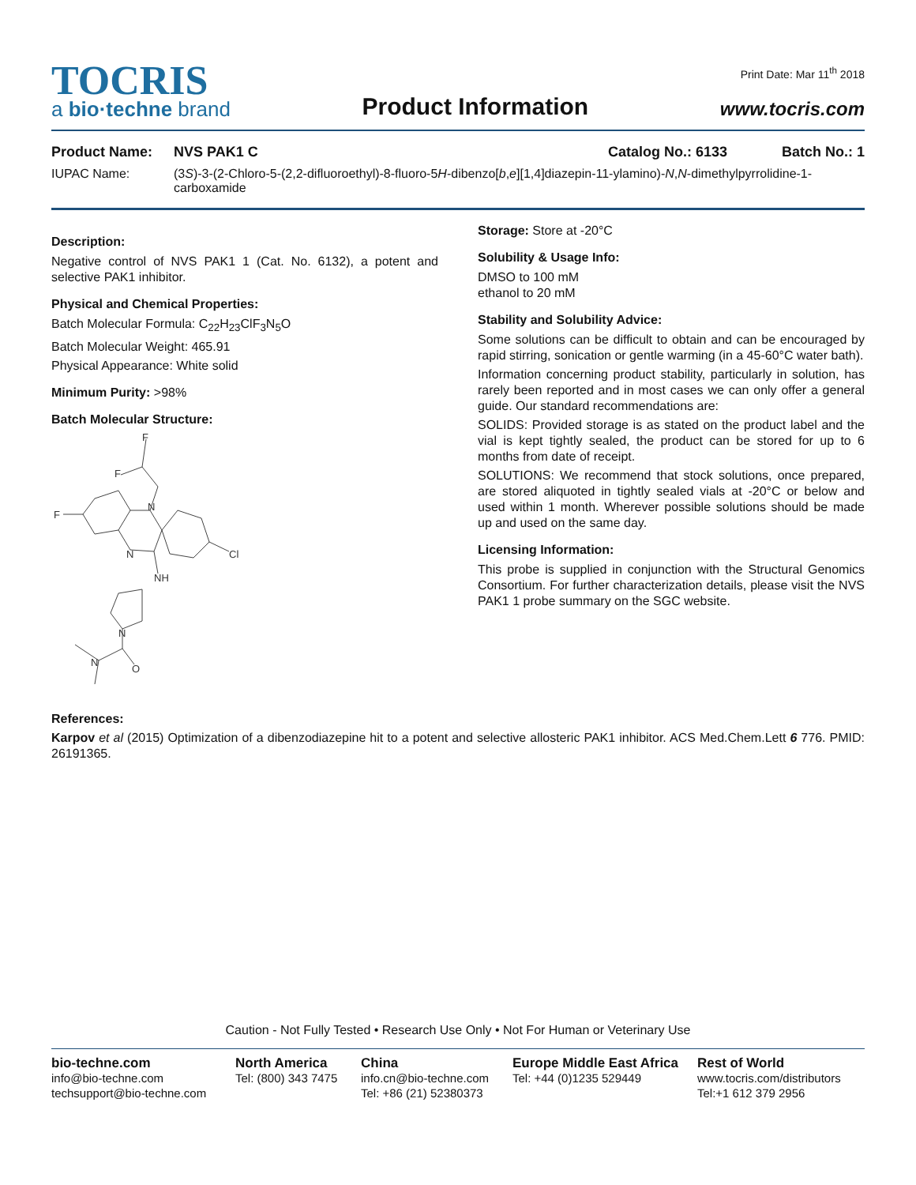TOCRIS
a bio·techne brand
Product Information
Print Date: Mar 11<sup>th</sup> 2018
www.tocris.com
Product Name: NVS PAK1 C Catalog No.: 6133 Batch No.: 1
IUPAC Name: (3S)-3-(2-Chloro-5-(2,2-difluoroethyl)-8-fluoro-5H-dibenzo[b,e][1,4]diazepin-11-ylamino)-N,N-dimethylpyrrolidine-1-carboxamide
Description:
Negative control of NVS PAK1 1 (Cat. No. 6132), a potent and selective PAK1 inhibitor.
Physical and Chemical Properties:
Batch Molecular Formula: C<sub>22</sub>H<sub>23</sub>ClF<sub>3</sub>N<sub>5</sub>O
Batch Molecular Weight: 465.91
Physical Appearance: White solid
Minimum Purity: >98%
Batch Molecular Structure:
F
F
F
N
N
Cl
NH
N
N
O
Storage: Store at -20°C
Solubility & Usage Info:
DMSO to 100 mM
ethanol to 20 mM
Stability and Solubility Advice:
Some solutions can be difficult to obtain and can be encouraged by rapid stirring, sonication or gentle warming (in a 45-60°C water bath).
Information concerning product stability, particularly in solution, has rarely been reported and in most cases we can only offer a general guide. Our standard recommendations are:
SOLIDS: Provided storage is as stated on the product label and the vial is kept tightly sealed, the product can be stored for up to 6 months from date of receipt.
SOLUTIONS: We recommend that stock solutions, once prepared, are stored aliquoted in tightly sealed vials at -20°C or below and used within 1 month. Wherever possible solutions should be made up and used on the same day.
Licensing Information:
This probe is supplied in conjunction with the Structural Genomics Consortium. For further characterization details, please visit the NVS PAK1 1 probe summary on the SGC website.
References:
Karpov et al (2015) Optimization of a dibenzodiazepine hit to a potent and selective allosteric PAK1 inhibitor. ACS Med.Chem.Lett 6 776. PMID: 26191365.
Caution - Not Fully Tested • Research Use Only • Not For Human or Veterinary Use
bio-techne.com
info@bio-techne.com
techsupport@bio-techne.com
North America
Tel: (800) 343 7475
China
info.cn@bio-techne.com
Tel: +86 (21) 52380373
Europe Middle East Africa
Tel: +44 (0)1235 529449
Rest of World
www.tocris.com/distributors
Tel:+1 612 379 2956